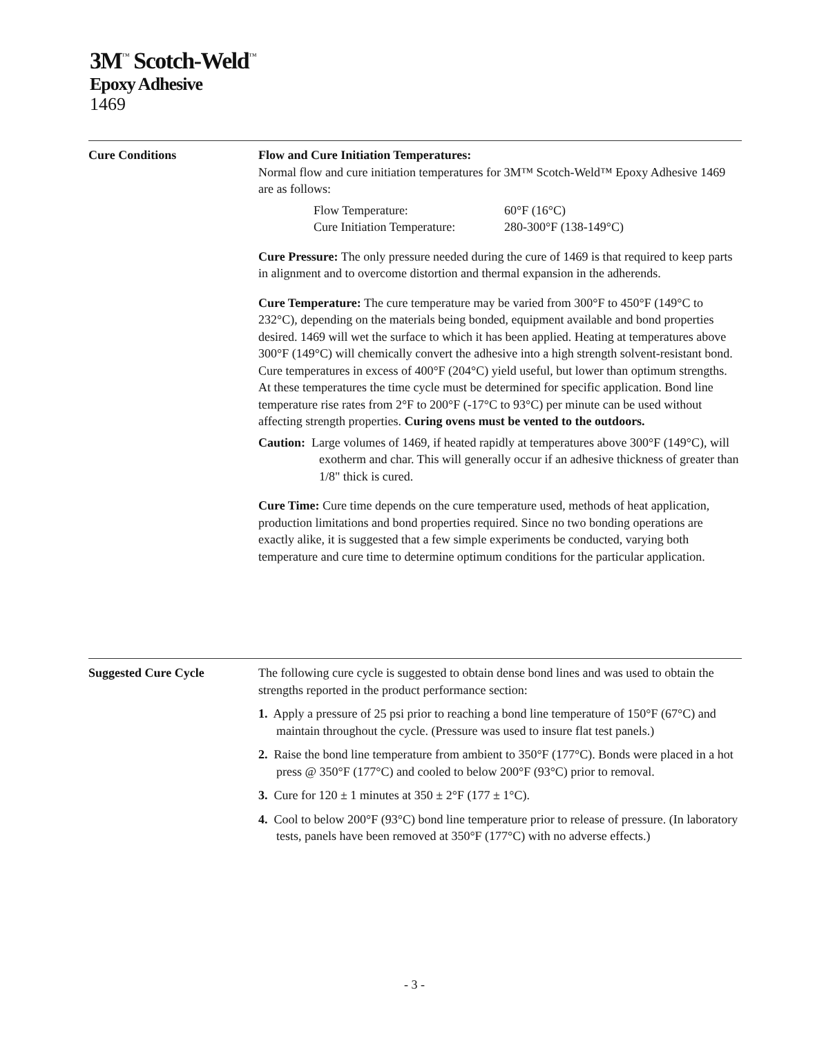3M<sup>™</sup> Scotch-Weld<sup>™</sup>
Epoxy Adhesive
1469
Cure Conditions Flow and Cure Initiation Temperatures:
Normal flow and cure initiation temperatures for 3M™ Scotch-Weld™ Epoxy Adhesive 1469 are as follows:
Flow Temperature: 60°F (16°C) Cure Initiation Temperature: 280-300°F (138-149°C)
Cure Pressure: The only pressure needed during the cure of 1469 is that required to keep parts in alignment and to overcome distortion and thermal expansion in the adherends.
Cure Temperature: The cure temperature may be varied from 300°F to 450°F (149°C to 232°C), depending on the materials being bonded, equipment available and bond properties desired. 1469 will wet the surface to which it has been applied. Heating at temperatures above 300°F (149°C) will chemically convert the adhesive into a high strength solvent-resistant bond. Cure temperatures in excess of 400°F (204°C) yield useful, but lower than optimum strengths. At these temperatures the time cycle must be determined for specific application. Bond line temperature rise rates from 2°F to 200°F (-17°C to 93°C) per minute can be used without affecting strength properties. Curing ovens must be vented to the outdoors.
Caution: Large volumes of 1469, if heated rapidly at temperatures above 300°F (149°C), will exotherm and char. This will generally occur if an adhesive thickness of greater than 1/8" thick is cured.
Cure Time: Cure time depends on the cure temperature used, methods of heat application, production limitations and bond properties required. Since no two bonding operations are exactly alike, it is suggested that a few simple experiments be conducted, varying both temperature and cure time to determine optimum conditions for the particular application.
Suggested Cure Cycle The following cure cycle is suggested to obtain dense bond lines and was used to obtain the strengths reported in the product performance section:
1. Apply a pressure of 25 psi prior to reaching a bond line temperature of 150°F (67°C) and maintain throughout the cycle. (Pressure was used to insure flat test panels.)
2. Raise the bond line temperature from ambient to 350°F (177°C). Bonds were placed in a hot press @ 350°F (177°C) and cooled to below 200°F (93°C) prior to removal.
3. Cure for 120 ± 1 minutes at 350 ± 2°F (177 ± 1°C).
4. Cool to below 200°F (93°C) bond line temperature prior to release of pressure. (In laboratory tests, panels have been removed at 350°F (177°C) with no adverse effects.)
- 3 -